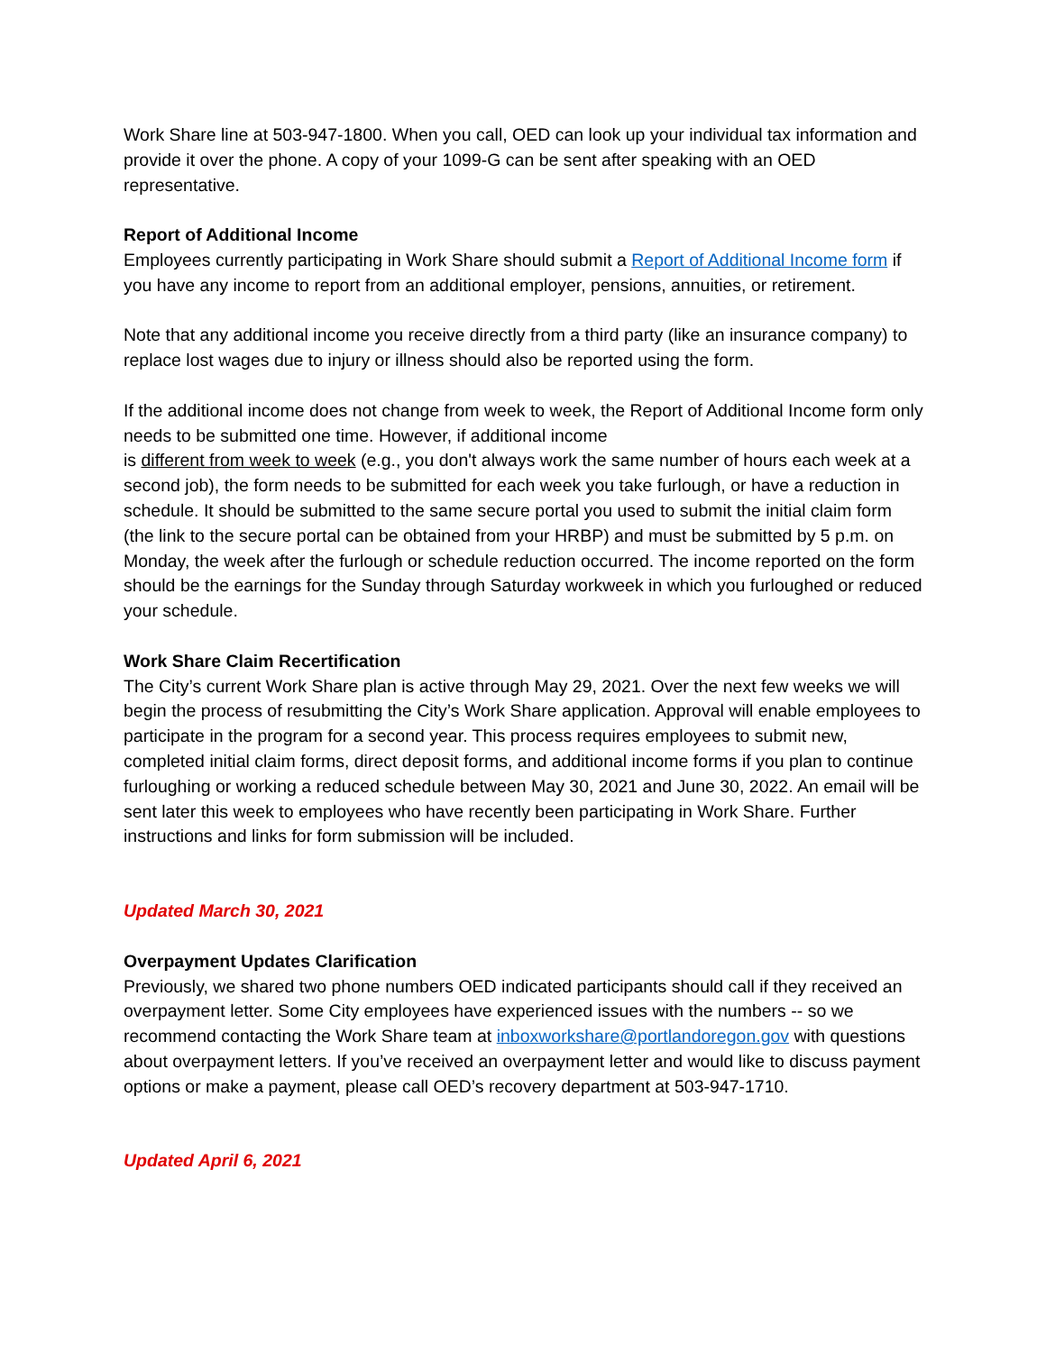Work Share line at 503-947-1800. When you call, OED can look up your individual tax information and provide it over the phone. A copy of your 1099-G can be sent after speaking with an OED representative.
Report of Additional Income
Employees currently participating in Work Share should submit a Report of Additional Income form if you have any income to report from an additional employer, pensions, annuities, or retirement.
Note that any additional income you receive directly from a third party (like an insurance company) to replace lost wages due to injury or illness should also be reported using the form.
If the additional income does not change from week to week, the Report of Additional Income form only needs to be submitted one time. However, if additional income
is different from week to week (e.g., you don't always work the same number of hours each week at a second job), the form needs to be submitted for each week you take furlough, or have a reduction in schedule. It should be submitted to the same secure portal you used to submit the initial claim form (the link to the secure portal can be obtained from your HRBP) and must be submitted by 5 p.m. on Monday, the week after the furlough or schedule reduction occurred. The income reported on the form should be the earnings for the Sunday through Saturday workweek in which you furloughed or reduced your schedule.
Work Share Claim Recertification
The City’s current Work Share plan is active through May 29, 2021. Over the next few weeks we will begin the process of resubmitting the City’s Work Share application. Approval will enable employees to participate in the program for a second year. This process requires employees to submit new, completed initial claim forms, direct deposit forms, and additional income forms if you plan to continue furloughing or working a reduced schedule between May 30, 2021 and June 30, 2022. An email will be sent later this week to employees who have recently been participating in Work Share. Further instructions and links for form submission will be included.
Updated March 30, 2021
Overpayment Updates Clarification
Previously, we shared two phone numbers OED indicated participants should call if they received an overpayment letter. Some City employees have experienced issues with the numbers -- so we recommend contacting the Work Share team at inboxworkshare@portlandoregon.gov with questions about overpayment letters. If you’ve received an overpayment letter and would like to discuss payment options or make a payment, please call OED’s recovery department at 503-947-1710.
Updated April 6, 2021